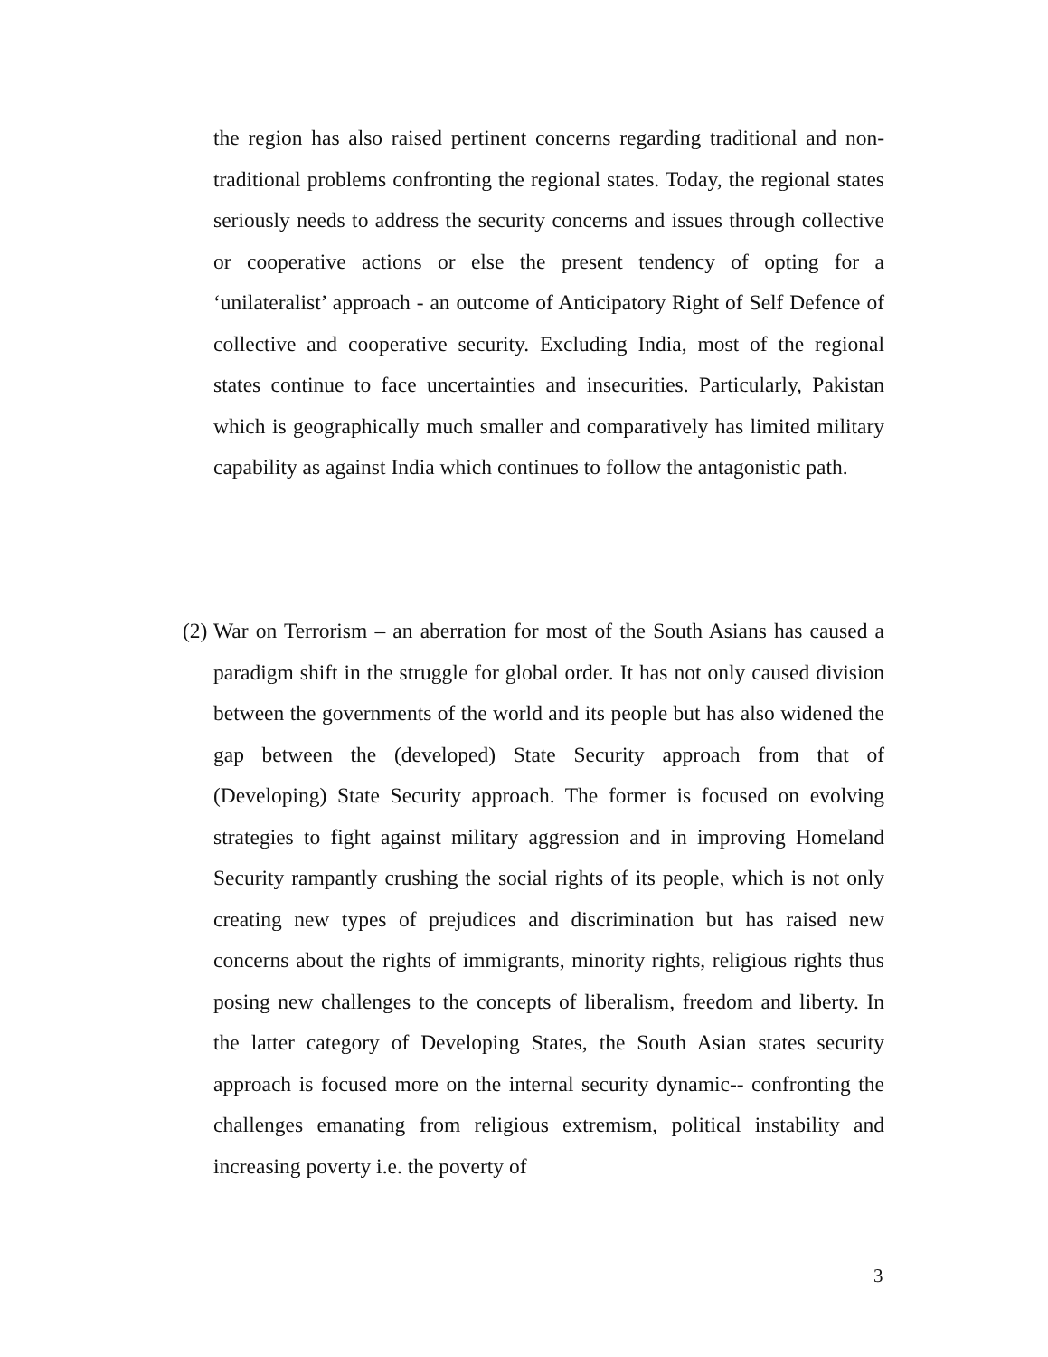the region has also raised pertinent concerns regarding traditional and non-traditional problems confronting the regional states. Today, the regional states seriously needs to address the security concerns and issues through collective or cooperative actions or else the present tendency of opting for a ‘unilateralist’ approach - an outcome of Anticipatory Right of Self Defence of collective and cooperative security. Excluding India, most of the regional states continue to face uncertainties and insecurities. Particularly, Pakistan which is geographically much smaller and comparatively has limited military capability as against India which continues to follow the antagonistic path.
(2)
War on Terrorism – an aberration for most of the South Asians has caused a paradigm shift in the struggle for global order. It has not only caused division between the governments of the world and its people but has also widened the gap between the (developed) State Security approach from that of (Developing) State Security approach. The former is focused on evolving strategies to fight against military aggression and in improving Homeland Security rampantly crushing the social rights of its people, which is not only creating new types of prejudices and discrimination but has raised new concerns about the rights of immigrants, minority rights, religious rights thus posing new challenges to the concepts of liberalism, freedom and liberty. In the latter category of Developing States, the South Asian states security approach is focused more on the internal security dynamic-- confronting the challenges emanating from religious extremism, political instability and increasing poverty i.e. the poverty of
3